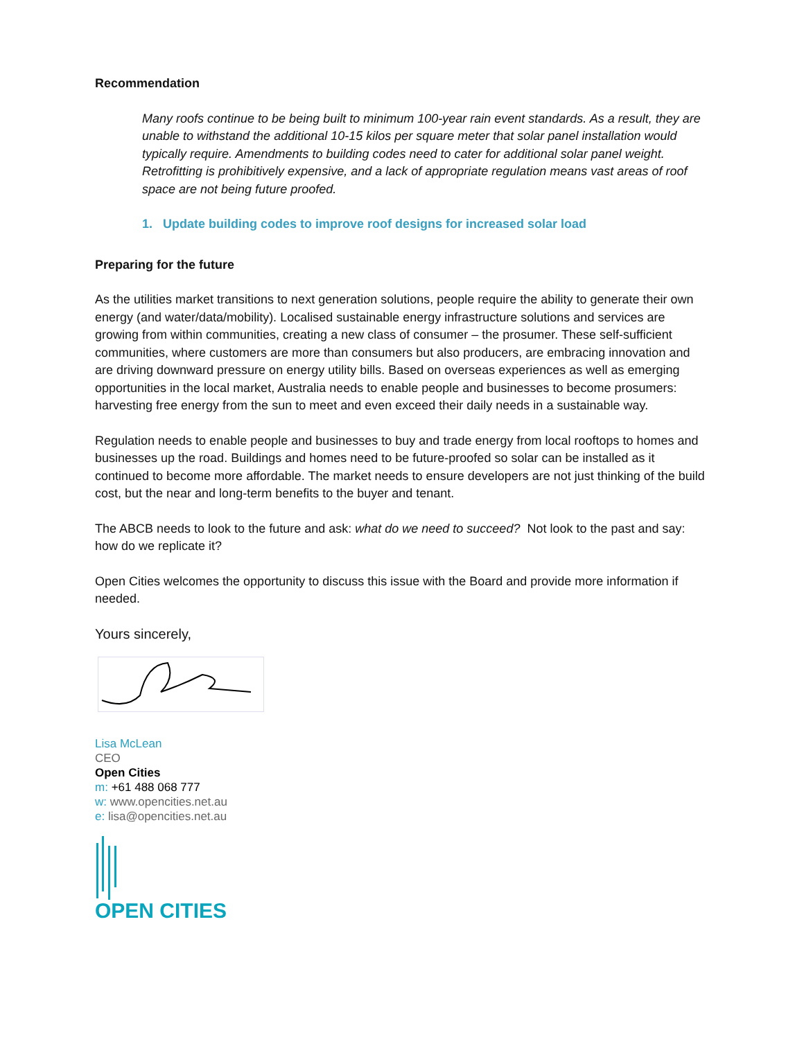Recommendation
Many roofs continue to be being built to minimum 100-year rain event standards. As a result, they are unable to withstand the additional 10-15 kilos per square meter that solar panel installation would typically require. Amendments to building codes need to cater for additional solar panel weight. Retrofitting is prohibitively expensive, and a lack of appropriate regulation means vast areas of roof space are not being future proofed.
1. Update building codes to improve roof designs for increased solar load
Preparing for the future
As the utilities market transitions to next generation solutions, people require the ability to generate their own energy (and water/data/mobility). Localised sustainable energy infrastructure solutions and services are growing from within communities, creating a new class of consumer – the prosumer. These self-sufficient communities, where customers are more than consumers but also producers, are embracing innovation and are driving downward pressure on energy utility bills. Based on overseas experiences as well as emerging opportunities in the local market, Australia needs to enable people and businesses to become prosumers: harvesting free energy from the sun to meet and even exceed their daily needs in a sustainable way.
Regulation needs to enable people and businesses to buy and trade energy from local rooftops to homes and businesses up the road. Buildings and homes need to be future-proofed so solar can be installed as it continued to become more affordable. The market needs to ensure developers are not just thinking of the build cost, but the near and long-term benefits to the buyer and tenant.
The ABCB needs to look to the future and ask: what do we need to succeed? Not look to the past and say: how do we replicate it?
Open Cities welcomes the opportunity to discuss this issue with the Board and provide more information if needed.
Yours sincerely,
Lisa McLean
CEO
Open Cities
m: +61 488 068 777
w: www.opencities.net.au
e: lisa@opencities.net.au
OPEN CITIES